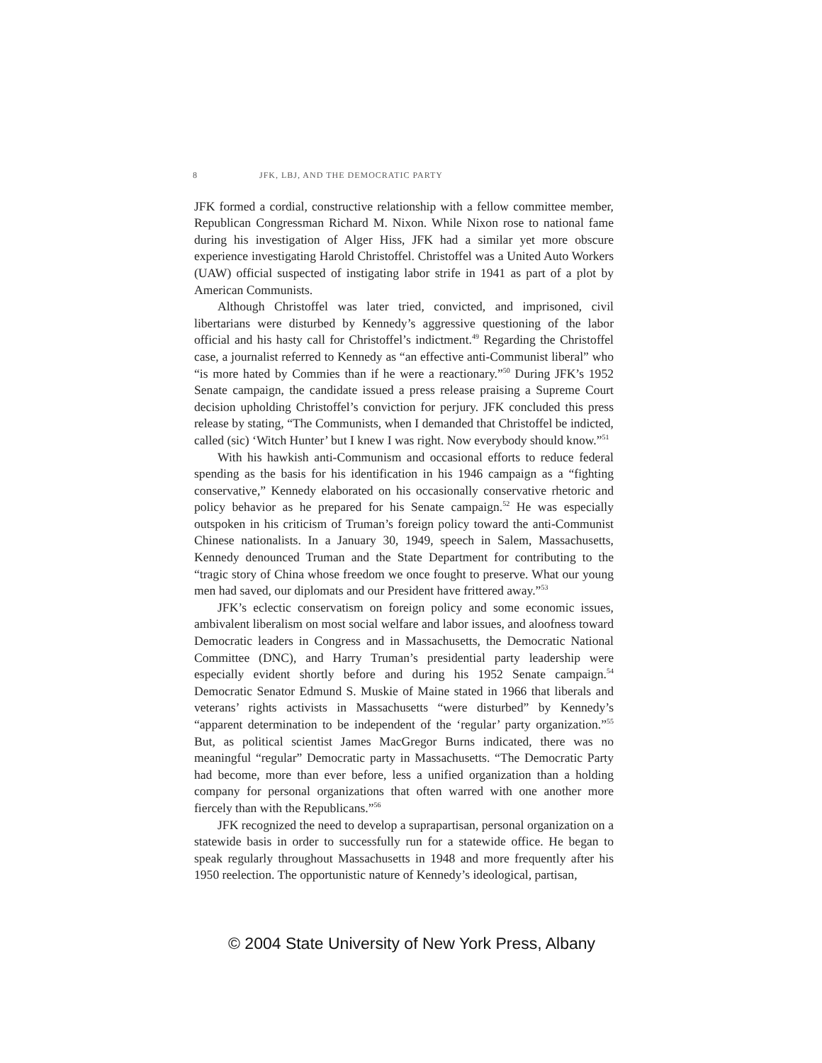8 JFK, LBJ, AND THE DEMOCRATIC PARTY
JFK formed a cordial, constructive relationship with a fellow committee member, Republican Congressman Richard M. Nixon. While Nixon rose to national fame during his investigation of Alger Hiss, JFK had a similar yet more obscure experience investigating Harold Christoffel. Christoffel was a United Auto Workers (UAW) official suspected of instigating labor strife in 1941 as part of a plot by American Communists.
Although Christoffel was later tried, convicted, and imprisoned, civil libertarians were disturbed by Kennedy’s aggressive questioning of the labor official and his hasty call for Christoffel’s indictment.<sup>49</sup> Regarding the Christoffel case, a journalist referred to Kennedy as “an effective anti-Communist liberal” who “is more hated by Commies than if he were a reactionary.”<sup>50</sup> During JFK’s 1952 Senate campaign, the candidate issued a press release praising a Supreme Court decision upholding Christoffel’s conviction for perjury. JFK concluded this press release by stating, “The Communists, when I demanded that Christoffel be indicted, called (sic) ‘Witch Hunter’ but I knew I was right. Now everybody should know.”<sup>51</sup>
With his hawkish anti-Communism and occasional efforts to reduce federal spending as the basis for his identification in his 1946 campaign as a “fighting conservative,” Kennedy elaborated on his occasionally conservative rhetoric and policy behavior as he prepared for his Senate campaign.<sup>52</sup> He was especially outspoken in his criticism of Truman’s foreign policy toward the anti-Communist Chinese nationalists. In a January 30, 1949, speech in Salem, Massachusetts, Kennedy denounced Truman and the State Department for contributing to the “tragic story of China whose freedom we once fought to preserve. What our young men had saved, our diplomats and our President have frittered away.”<sup>53</sup>
JFK’s eclectic conservatism on foreign policy and some economic issues, ambivalent liberalism on most social welfare and labor issues, and aloofness toward Democratic leaders in Congress and in Massachusetts, the Democratic National Committee (DNC), and Harry Truman’s presidential party leadership were especially evident shortly before and during his 1952 Senate campaign.<sup>54</sup> Democratic Senator Edmund S. Muskie of Maine stated in 1966 that liberals and veterans’ rights activists in Massachusetts “were disturbed” by Kennedy’s “apparent determination to be independent of the ‘regular’ party organization.”<sup>55</sup> But, as political scientist James MacGregor Burns indicated, there was no meaningful “regular” Democratic party in Massachusetts. “The Democratic Party had become, more than ever before, less a unified organization than a holding company for personal organizations that often warred with one another more fiercely than with the Republicans.”<sup>56</sup>
JFK recognized the need to develop a suprapartisan, personal organization on a statewide basis in order to successfully run for a statewide office. He began to speak regularly throughout Massachusetts in 1948 and more frequently after his 1950 reelection. The opportunistic nature of Kennedy’s ideological, partisan,
© 2004 State University of New York Press, Albany